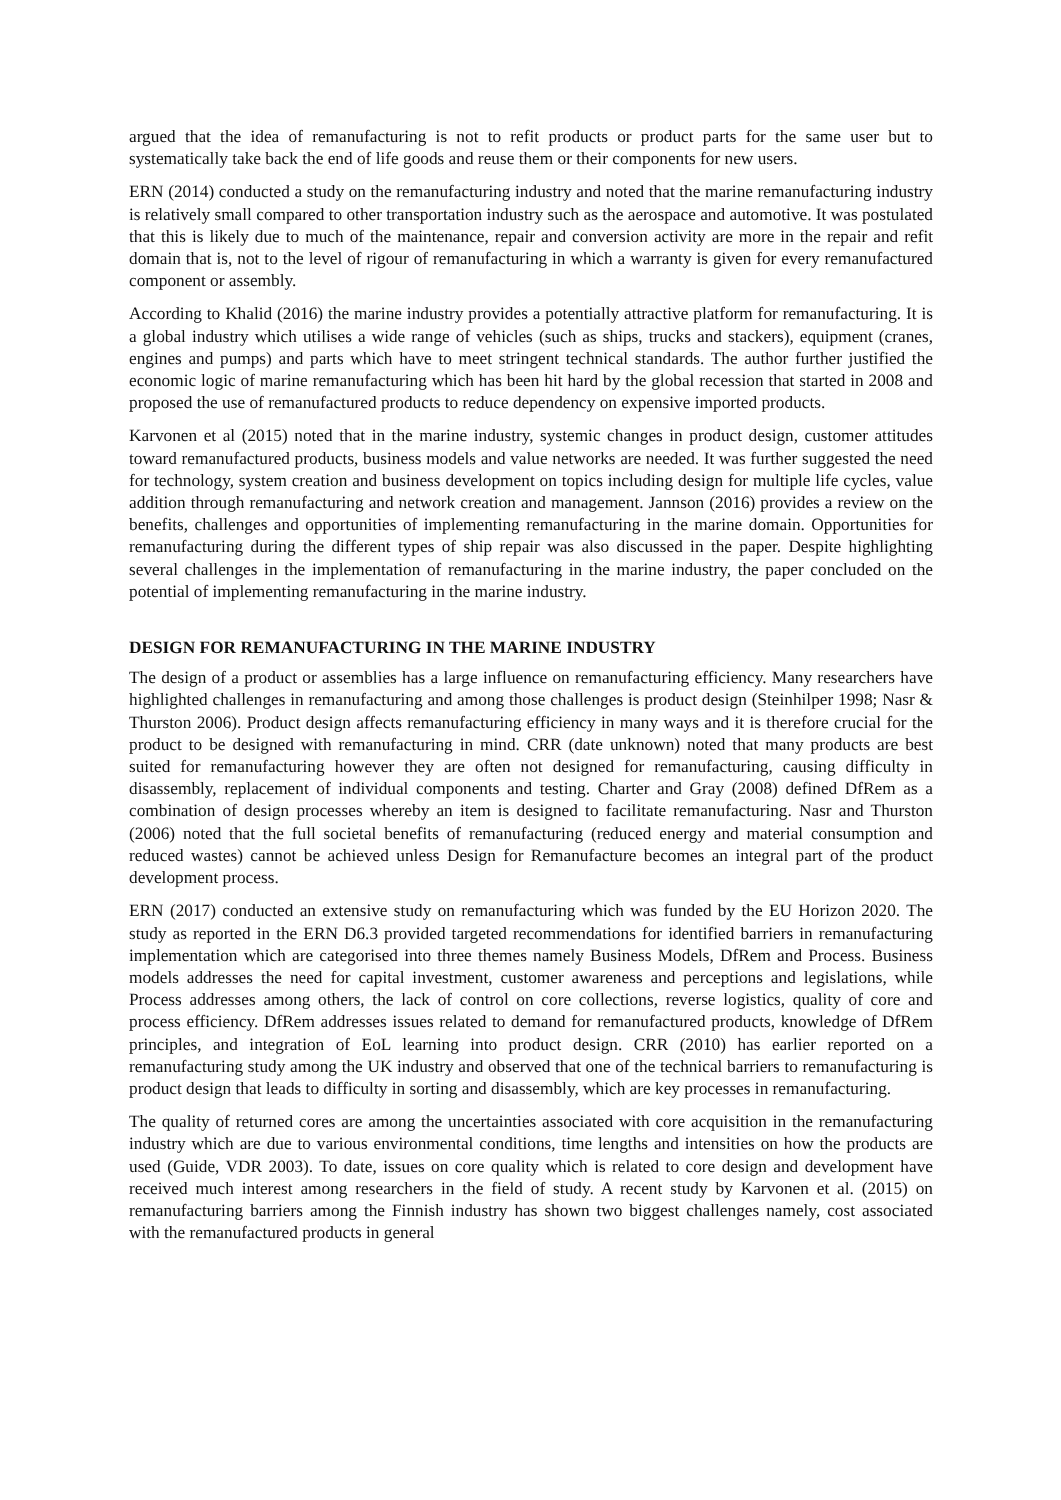argued that the idea of remanufacturing is not to refit products or product parts for the same user but to systematically take back the end of life goods and reuse them or their components for new users.
ERN (2014) conducted a study on the remanufacturing industry and noted that the marine remanufacturing industry is relatively small compared to other transportation industry such as the aerospace and automotive. It was postulated that this is likely due to much of the maintenance, repair and conversion activity are more in the repair and refit domain that is, not to the level of rigour of remanufacturing in which a warranty is given for every remanufactured component or assembly.
According to Khalid (2016) the marine industry provides a potentially attractive platform for remanufacturing. It is a global industry which utilises a wide range of vehicles (such as ships, trucks and stackers), equipment (cranes, engines and pumps) and parts which have to meet stringent technical standards. The author further justified the economic logic of marine remanufacturing which has been hit hard by the global recession that started in 2008 and proposed the use of remanufactured products to reduce dependency on expensive imported products.
Karvonen et al (2015) noted that in the marine industry, systemic changes in product design, customer attitudes toward remanufactured products, business models and value networks are needed. It was further suggested the need for technology, system creation and business development on topics including design for multiple life cycles, value addition through remanufacturing and network creation and management. Jannson (2016) provides a review on the benefits, challenges and opportunities of implementing remanufacturing in the marine domain. Opportunities for remanufacturing during the different types of ship repair was also discussed in the paper. Despite highlighting several challenges in the implementation of remanufacturing in the marine industry, the paper concluded on the potential of implementing remanufacturing in the marine industry.
DESIGN FOR REMANUFACTURING IN THE MARINE INDUSTRY
The design of a product or assemblies has a large influence on remanufacturing efficiency. Many researchers have highlighted challenges in remanufacturing and among those challenges is product design (Steinhilper 1998; Nasr & Thurston 2006). Product design affects remanufacturing efficiency in many ways and it is therefore crucial for the product to be designed with remanufacturing in mind. CRR (date unknown) noted that many products are best suited for remanufacturing however they are often not designed for remanufacturing, causing difficulty in disassembly, replacement of individual components and testing. Charter and Gray (2008) defined DfRem as a combination of design processes whereby an item is designed to facilitate remanufacturing. Nasr and Thurston (2006) noted that the full societal benefits of remanufacturing (reduced energy and material consumption and reduced wastes) cannot be achieved unless Design for Remanufacture becomes an integral part of the product development process.
ERN (2017) conducted an extensive study on remanufacturing which was funded by the EU Horizon 2020. The study as reported in the ERN D6.3 provided targeted recommendations for identified barriers in remanufacturing implementation which are categorised into three themes namely Business Models, DfRem and Process. Business models addresses the need for capital investment, customer awareness and perceptions and legislations, while Process addresses among others, the lack of control on core collections, reverse logistics, quality of core and process efficiency. DfRem addresses issues related to demand for remanufactured products, knowledge of DfRem principles, and integration of EoL learning into product design. CRR (2010) has earlier reported on a remanufacturing study among the UK industry and observed that one of the technical barriers to remanufacturing is product design that leads to difficulty in sorting and disassembly, which are key processes in remanufacturing.
The quality of returned cores are among the uncertainties associated with core acquisition in the remanufacturing industry which are due to various environmental conditions, time lengths and intensities on how the products are used (Guide, VDR 2003). To date, issues on core quality which is related to core design and development have received much interest among researchers in the field of study. A recent study by Karvonen et al. (2015) on remanufacturing barriers among the Finnish industry has shown two biggest challenges namely, cost associated with the remanufactured products in general